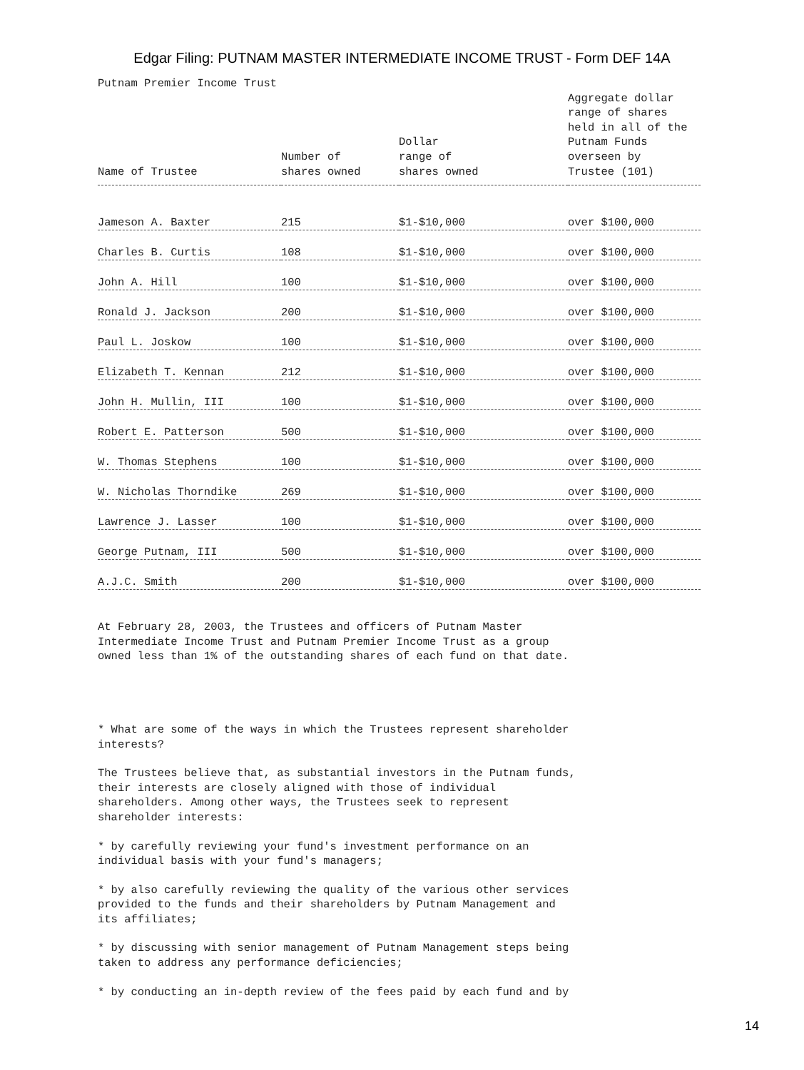Edgar Filing: PUTNAM MASTER INTERMEDIATE INCOME TRUST - Form DEF 14A
Putnam Premier Income Trust
| Name of Trustee | Number of shares owned | Dollar range of shares owned | Aggregate dollar range of shares held in all of the Putnam Funds overseen by Trustee (101) |
| --- | --- | --- | --- |
| Jameson A. Baxter | 215 | $1-$10,000 | over $100,000 |
| Charles B. Curtis | 108 | $1-$10,000 | over $100,000 |
| John A. Hill | 100 | $1-$10,000 | over $100,000 |
| Ronald J. Jackson | 200 | $1-$10,000 | over $100,000 |
| Paul L. Joskow | 100 | $1-$10,000 | over $100,000 |
| Elizabeth T. Kennan | 212 | $1-$10,000 | over $100,000 |
| John H. Mullin, III | 100 | $1-$10,000 | over $100,000 |
| Robert E. Patterson | 500 | $1-$10,000 | over $100,000 |
| W. Thomas Stephens | 100 | $1-$10,000 | over $100,000 |
| W. Nicholas Thorndike | 269 | $1-$10,000 | over $100,000 |
| Lawrence J. Lasser | 100 | $1-$10,000 | over $100,000 |
| George Putnam, III | 500 | $1-$10,000 | over $100,000 |
| A.J.C. Smith | 200 | $1-$10,000 | over $100,000 |
At February 28, 2003, the Trustees and officers of Putnam Master
Intermediate Income Trust and Putnam Premier Income Trust as a group
owned less than 1% of the outstanding shares of each fund on that date.
* What are some of the ways in which the Trustees represent shareholder
interests?
The Trustees believe that, as substantial investors in the Putnam funds,
their interests are closely aligned with those of individual
shareholders. Among other ways, the Trustees seek to represent
shareholder interests:
* by carefully reviewing your fund's investment performance on an
individual basis with your fund's managers;
* by also carefully reviewing the quality of the various other services
provided to the funds and their shareholders by Putnam Management and
its affiliates;
* by discussing with senior management of Putnam Management steps being
taken to address any performance deficiencies;
* by conducting an in-depth review of the fees paid by each fund and by
14